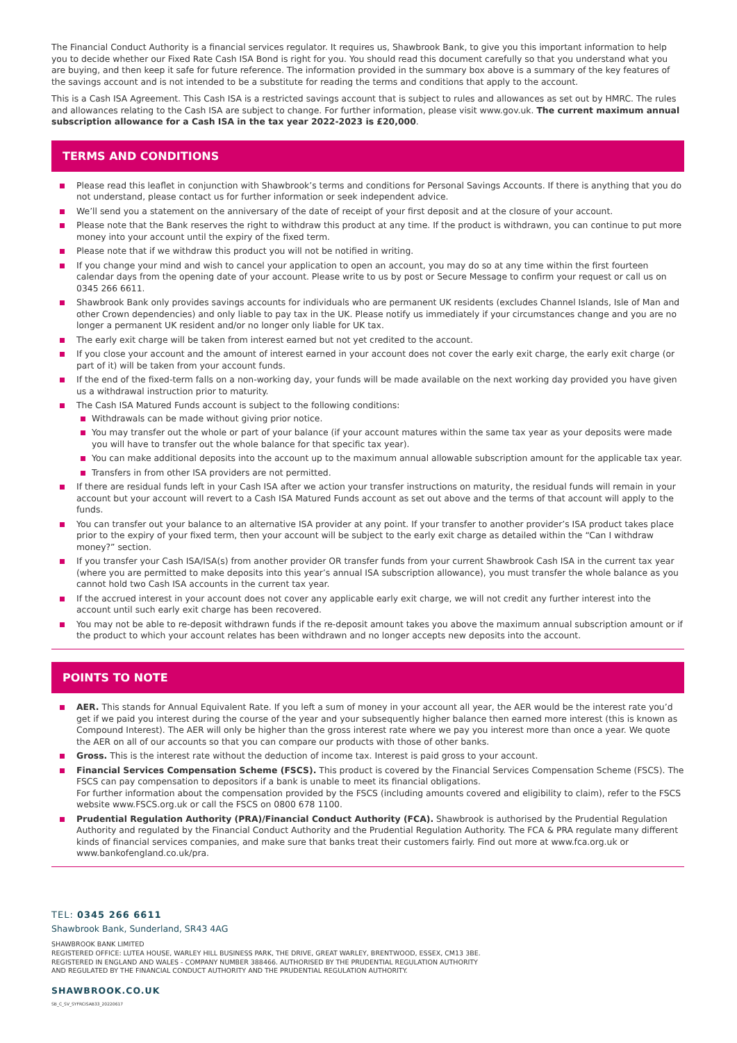The Financial Conduct Authority is a financial services regulator. It requires us, Shawbrook Bank, to give you this important information to help you to decide whether our Fixed Rate Cash ISA Bond is right for you. You should read this document carefully so that you understand what you are buying, and then keep it safe for future reference. The information provided in the summary box above is a summary of the key features of the savings account and is not intended to be a substitute for reading the terms and conditions that apply to the account.
This is a Cash ISA Agreement. This Cash ISA is a restricted savings account that is subject to rules and allowances as set out by HMRC. The rules and allowances relating to the Cash ISA are subject to change. For further information, please visit www.gov.uk. The current maximum annual subscription allowance for a Cash ISA in the tax year 2022-2023 is £20,000.
TERMS AND CONDITIONS
Please read this leaflet in conjunction with Shawbrook’s terms and conditions for Personal Savings Accounts. If there is anything that you do not understand, please contact us for further information or seek independent advice.
We’ll send you a statement on the anniversary of the date of receipt of your first deposit and at the closure of your account.
Please note that the Bank reserves the right to withdraw this product at any time. If the product is withdrawn, you can continue to put more money into your account until the expiry of the fixed term.
Please note that if we withdraw this product you will not be notified in writing.
If you change your mind and wish to cancel your application to open an account, you may do so at any time within the first fourteen calendar days from the opening date of your account. Please write to us by post or Secure Message to confirm your request or call us on 0345 266 6611.
Shawbrook Bank only provides savings accounts for individuals who are permanent UK residents (excludes Channel Islands, Isle of Man and other Crown dependencies) and only liable to pay tax in the UK. Please notify us immediately if your circumstances change and you are no longer a permanent UK resident and/or no longer only liable for UK tax.
The early exit charge will be taken from interest earned but not yet credited to the account.
If you close your account and the amount of interest earned in your account does not cover the early exit charge, the early exit charge (or part of it) will be taken from your account funds.
If the end of the fixed-term falls on a non-working day, your funds will be made available on the next working day provided you have given us a withdrawal instruction prior to maturity.
The Cash ISA Matured Funds account is subject to the following conditions:
Withdrawals can be made without giving prior notice.
You may transfer out the whole or part of your balance (if your account matures within the same tax year as your deposits were made you will have to transfer out the whole balance for that specific tax year).
You can make additional deposits into the account up to the maximum annual allowable subscription amount for the applicable tax year.
Transfers in from other ISA providers are not permitted.
If there are residual funds left in your Cash ISA after we action your transfer instructions on maturity, the residual funds will remain in your account but your account will revert to a Cash ISA Matured Funds account as set out above and the terms of that account will apply to the funds.
You can transfer out your balance to an alternative ISA provider at any point. If your transfer to another provider’s ISA product takes place prior to the expiry of your fixed term, then your account will be subject to the early exit charge as detailed within the “Can I withdraw money?” section.
If you transfer your Cash ISA/ISA(s) from another provider OR transfer funds from your current Shawbrook Cash ISA in the current tax year (where you are permitted to make deposits into this year’s annual ISA subscription allowance), you must transfer the whole balance as you cannot hold two Cash ISA accounts in the current tax year.
If the accrued interest in your account does not cover any applicable early exit charge, we will not credit any further interest into the account until such early exit charge has been recovered.
You may not be able to re-deposit withdrawn funds if the re-deposit amount takes you above the maximum annual subscription amount or if the product to which your account relates has been withdrawn and no longer accepts new deposits into the account.
POINTS TO NOTE
AER. This stands for Annual Equivalent Rate. If you left a sum of money in your account all year, the AER would be the interest rate you’d get if we paid you interest during the course of the year and your subsequently higher balance then earned more interest (this is known as Compound Interest). The AER will only be higher than the gross interest rate where we pay you interest more than once a year. We quote the AER on all of our accounts so that you can compare our products with those of other banks.
Gross. This is the interest rate without the deduction of income tax. Interest is paid gross to your account.
Financial Services Compensation Scheme (FSCS). This product is covered by the Financial Services Compensation Scheme (FSCS). The FSCS can pay compensation to depositors if a bank is unable to meet its financial obligations.
For further information about the compensation provided by the FSCS (including amounts covered and eligibility to claim), refer to the FSCS website www.FSCS.org.uk or call the FSCS on 0800 678 1100.
Prudential Regulation Authority (PRA)/Financial Conduct Authority (FCA). Shawbrook is authorised by the Prudential Regulation Authority and regulated by the Financial Conduct Authority and the Prudential Regulation Authority. The FCA & PRA regulate many different kinds of financial services companies, and make sure that banks treat their customers fairly. Find out more at www.fca.org.uk or www.bankofengland.co.uk/pra.
TEL: 0345 266 6611
Shawbrook Bank, Sunderland, SR43 4AG
SHAWBROOK BANK LIMITED
REGISTERED OFFICE: LUTEA HOUSE, WARLEY HILL BUSINESS PARK, THE DRIVE, GREAT WARLEY, BRENTWOOD, ESSEX, CM13 3BE.
REGISTERED IN ENGLAND AND WALES - COMPANY NUMBER 388466. AUTHORISED BY THE PRUDENTIAL REGULATION AUTHORITY
AND REGULATED BY THE FINANCIAL CONDUCT AUTHORITY AND THE PRUDENTIAL REGULATION AUTHORITY.
SHAWBROOK.CO.UK
SB_C_SV_SYFRCISAB33_20220617